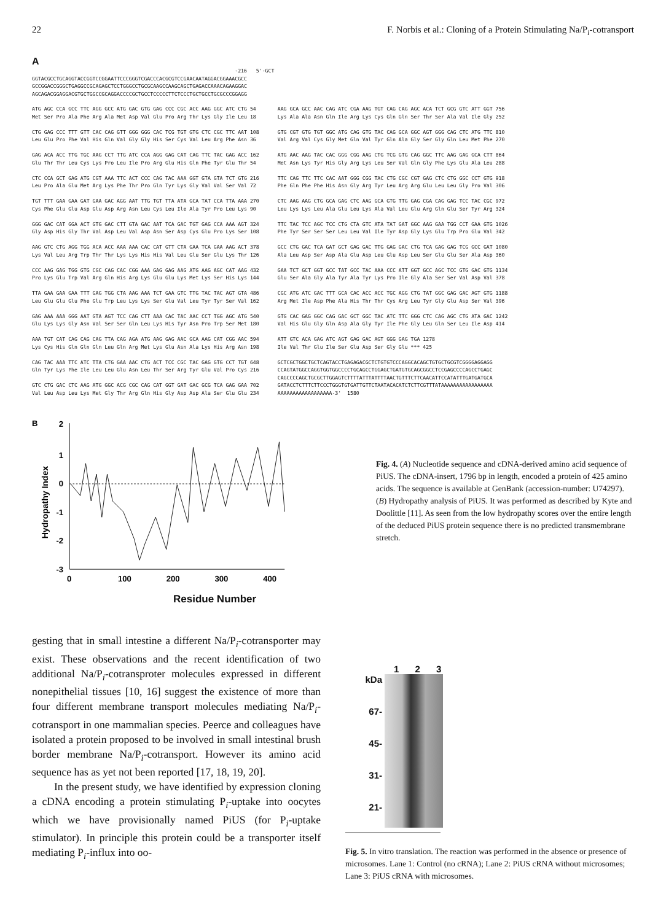22 F. Norbis et al.: Cloning of a Protein Stimulating Na/P<sub>i</sub>-cotransport
A
-216 5'-GCT GGTACGCCTGCAGGTACCGGTCCGGAATTCCCGGGTCGACCCACGCGTCCGAACAATAGGACGGAAACGCC GCCGGACCGGGCTGAGGCCGCAGAGCTCCTGGGCCTGCGCAAGCCAAGCAGCTGAGACCAAACAGAAGGAC AGCAGACGGAGGACGTGCTGGCCGCAGGACCCCGCTGCCTCCCCCTTCTCCCTGCTGCCTGCGCCCGGAGG
ATG AGC CCA GCC TTC AGG GCC ATG GAC GTG GAG CCC CGC ACC AAG GGC ATC CTG 54 Met Ser Pro Ala Phe Arg Ala Met Asp Val Glu Pro Arg Thr Lys Gly Ile Leu 18 CTG GAG CCC TTT GTT CAC CAG GTT GGG GGG CAC TCG TGT GTG CTC CGC TTC AAT 108 Leu Glu Pro Phe Val His Gln Val Gly Gly His Ser Cys Val Leu Arg Phe Asn 36 GAG ACA ACC TTG TGC AAG CCT TTG ATC CCA AGG GAG CAT CAG TTC TAC GAG ACC 162 Glu Thr Thr Leu Cys Lys Pro Leu Ile Pro Arg Glu His Gln Phe Tyr Glu Thr 54 CTC CCA GCT GAG ATG CGT AAA TTC ACT CCC CAG TAC AAA GGT GTA GTA TCT GTG 216 Leu Pro Ala Glu Met Arg Lys Phe Thr Pro Gln Tyr Lys Gly Val Val Ser Val 72 TGT TTT GAA GAA GAT GAA GAC AGG AAT TTG TGT TTA ATA GCA TAT CCA TTA AAA 270 Cys Phe Glu Glu Asp Glu Asp Arg Asn Leu Cys Leu Ile Ala Tyr Pro Leu Lys 90 GGG GAC CAT GGA ACT GTG GAC CTT GTA GAC AAT TCA GAC TGT GAG CCA AAA AGT 324 Gly Asp His Gly Thr Val Asp Leu Val Asp Asn Ser Asp Cys Glu Pro Lys Ser 108 AAG GTC CTG AGG TGG ACA ACC AAA AAA CAC CAT GTT CTA GAA TCA GAA AAG ACT 378 Lys Val Leu Arg Trp Thr Thr Lys Lys His His Val Leu Glu Ser Glu Lys Thr 126 CCC AAG GAG TGG GTG CGC CAG CAC CGG AAA GAG GAG AAG ATG AAG AGC CAT AAG 432 Pro Lys Glu Trp Val Arg Gln His Arg Lys Glu Glu Lys Met Lys Ser His Lys 144 TTA GAA GAA GAA TTT GAG TGG CTA AAG AAA TCT GAA GTC TTG TAC TAC AGT GTA 486 Leu Glu Glu Glu Phe Glu Trp Leu Lys Lys Ser Glu Val Leu Tyr Tyr Ser Val 162 GAG AAA AAA GGG AAT GTA AGT TCC CAG CTT AAA CAC TAC AAC CCT TGG AGC ATG 540 Glu Lys Lys Gly Asn Val Ser Ser Gln Leu Lys His Tyr Asn Pro Trp Ser Met 180 AAA TGT CAT CAG CAG CAG TTA CAG AGA ATG AAG GAG AAC GCA AAG CAT CGG AAC 594 Lys Cys His Gln Gln Gln Leu Gln Arg Met Lys Glu Asn Ala Lys His Arg Asn 198 CAG TAC AAA TTC ATC TTA CTG GAA AAC CTG ACT TCC CGC TAC GAG GTG CCT TGT 648 Gln Tyr Lys Phe Ile Leu Leu Glu Asn Leu Thr Ser Arg Tyr Glu Val Pro Cys 216 GTC CTG GAC CTC AAG ATG GGC ACG CGC CAG CAT GGT GAT GAC GCG TCA GAG GAA 702 Val Leu Asp Leu Lys Met Gly Thr Arg Gln His Gly Asp Asp Ala Ser Glu Glu 234
AAG GCA GCC AAC CAG ATC CGA AAG TGT CAG CAG AGC ACA TCT GCG GTC ATT GGT 756 Lys Ala Ala Asn Gln Ile Arg Lys Cys Gln Gln Ser Thr Ser Ala Val Ile Gly 252 GTG CGT GTG TGT GGC ATG CAG GTG TAC CAG GCA GGC AGT GGG CAG CTC ATG TTC 810 Val Arg Val Cys Gly Met Gln Val Tyr Gln Ala Gly Ser Gly Gln Leu Met Phe 270 ATG AAC AAG TAC CAC GGG CGG AAG CTG TCG GTG CAG GGC TTC AAG GAG GCA CTT 864 Met Asn Lys Tyr His Gly Arg Lys Leu Ser Val Gln Gly Phe Lys Glu Ala Leu 288 TTC CAG TTC TTC CAC AAT GGG CGG TAC CTG CGC CGT GAG CTC CTG GGC CCT GTG 918 Phe Gln Phe Phe His Asn Gly Arg Tyr Leu Arg Arg Glu Leu Leu Gly Pro Val 306 CTC AAG AAG CTG GCA GAG CTC AAG GCA GTG TTG GAG CGA CAG GAG TCC TAC CGC 972 Leu Lys Lys Leu Ala Glu Leu Lys Ala Val Leu Glu Arg Gln Glu Ser Tyr Arg 324 TTC TAC TCC AGC TCC CTG CTA GTC ATA TAT GAT GGC AAG GAA TGG CCT GAA GTG 1026 Phe Tyr Ser Ser Ser Leu Leu Val Ile Tyr Asp Gly Lys Glu Trp Pro Glu Val 342 GCC CTG GAC TCA GAT GCT GAG GAC TTG GAG GAC CTG TCA GAG GAG TCG GCC GAT 1080 Ala Leu Asp Ser Asp Ala Glu Asp Leu Glu Asp Leu Ser Glu Glu Ser Ala Asp 360 GAA TCT GCT GGT GCC TAT GCC TAC AAA CCC ATT GGT GCC AGC TCC GTG GAC GTG 1134 Glu Ser Ala Gly Ala Tyr Ala Tyr Lys Pro Ile Gly Ala Ser Ser Val Asp Val 378 CGC ATG ATC GAC TTT GCA CAC ACC ACC TGC AGG CTG TAT GGC GAG GAC AGT GTG 1188 Arg Met Ile Asp Phe Ala His Thr Thr Cys Arg Leu Tyr Gly Glu Asp Ser Val 396 GTG CAC GAG GGC CAG GAC GCT GGC TAC ATC TTC GGG CTC CAG AGC CTG ATA GAC 1242 Val His Glu Gly Gln Asp Ala Gly Tyr Ile Phe Gly Leu Gln Ser Leu Ile Asp 414 ATT GTC ACA GAG ATC AGT GAG GAC AGT GGG GAG TGA 1278 Ile Val Thr Glu Ile Ser Glu Asp Ser Gly Glu *** 425 GCTCGCTGGCTGCTCAGTACCTGAGAGACGCTCTGTGTCCCAGGCACAGCTGTGCTGCGTCGGGGAGGAGG CCAGTATGGCCAGGTGGTGGCCCCTGCAGCCTGGAGCTGATGTGCAGCGGCCTCCGAGCCCCAGCCTGAGC CAGCCCCAGCTGCGCTTGGAGTCTTTTATTTATTTTAACTGTTTCTTCAACATTCCATATTTGATGATGCA GATACCTCTTTCTTCCCTGGGTGTGATTGTTCTAATACACATCTCTTCGTTTATAAAAAAAAAAAAAAAAA AAAAAAAAAAAAAAAAAA-3' 1580
B
Hydropathy Index
2
1
0
-1
-2
-3
0
100
200
300
400
Fig. 4. (A) Nucleotide sequence and cDNA-derived amino acid sequence of PiUS. The cDNA-insert, 1796 bp in length, encoded a protein of 425 amino acids. The sequence is available at GenBank (accession-number: U74297). (B) Hydropathy analysis of PiUS. It was performed as described by Kyte and Doolittle [11]. As seen from the low hydropathy scores over the entire length of the deduced PiUS protein sequence there is no predicted transmembrane stretch.
Residue Number
gesting that in small intestine a different Na/P<sub>i</sub>-cotransporter may exist. These observations and the recent identification of two additional Na/P<sub>i</sub>-cotransproter molecules expressed in different nonepithelial tissues [10, 16] suggest the existence of more than four different membrane transport molecules mediating Na/P<sub>i</sub>-cotransport in one mammalian species. Peerce and colleagues have isolated a protein proposed to be involved in small intestinal brush border membrane Na/P<sub>i</sub>-cotransport. However its amino acid sequence has as yet not been reported [17, 18, 19, 20].
In the present study, we have identified by expression cloning a cDNA encoding a protein stimulating P<sub>i</sub>-uptake into oocytes which we have provisionally named PiUS (for P<sub>i</sub>-uptake stimulator). In principle this protein could be a transporter itself mediating P<sub>i</sub>-influx into oo-
kDa
67-
45-
31-
21-
1 2 3
Fig. 5. In vitro translation. The reaction was performed in the absence or presence of microsomes. Lane 1: Control (no cRNA); Lane 2: PiUS cRNA without microsomes; Lane 3: PiUS cRNA with microsomes.